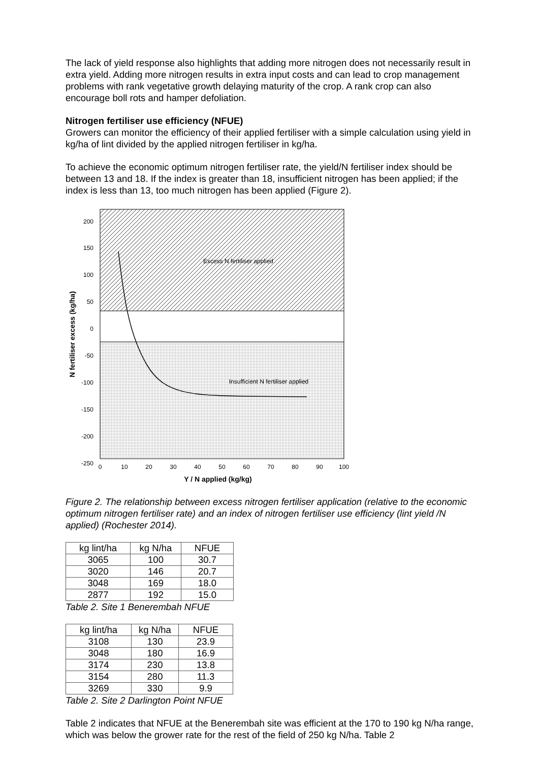The lack of yield response also highlights that adding more nitrogen does not necessarily result in extra yield. Adding more nitrogen results in extra input costs and can lead to crop management problems with rank vegetative growth delaying maturity of the crop. A rank crop can also encourage boll rots and hamper defoliation.
Nitrogen fertiliser use efficiency (NFUE)
Growers can monitor the efficiency of their applied fertiliser with a simple calculation using yield in kg/ha of lint divided by the applied nitrogen fertiliser in kg/ha.
To achieve the economic optimum nitrogen fertiliser rate, the yield/N fertiliser index should be between 13 and 18. If the index is greater than 18, insufficient nitrogen has been applied; if the index is less than 13, too much nitrogen has been applied (Figure 2).
Excess N fertiliser applied
Insufficient N fertiliser applied
200
150
100
50
0
-50
-100
-150
-200
-250
0
10
20
30
40
50
60
70
80
90
100
Y / N applied (kg/kg)
N fertiliser excess (kg/ha)
Figure 2. The relationship between excess nitrogen fertiliser application (relative to the economic optimum nitrogen fertiliser rate) and an index of nitrogen fertiliser use efficiency (lint yield /N applied) (Rochester 2014).
| kg lint/ha | kg N/ha | NFUE |
| 3065 | 100 | 30.7 |
| 3020 | 146 | 20.7 |
| 3048 | 169 | 18.0 |
| 2877 | 192 | 15.0 |
Table 2. Site 1 Benerembah NFUE
| kg lint/ha | kg N/ha | NFUE |
| 3108 | 130 | 23.9 |
| 3048 | 180 | 16.9 |
| 3174 | 230 | 13.8 |
| 3154 | 280 | 11.3 |
| 3269 | 330 | 9.9 |
Table 2. Site 2 Darlington Point NFUE
Table 2 indicates that NFUE at the Benerembah site was efficient at the 170 to 190 kg N/ha range, which was below the grower rate for the rest of the field of 250 kg N/ha. Table 2